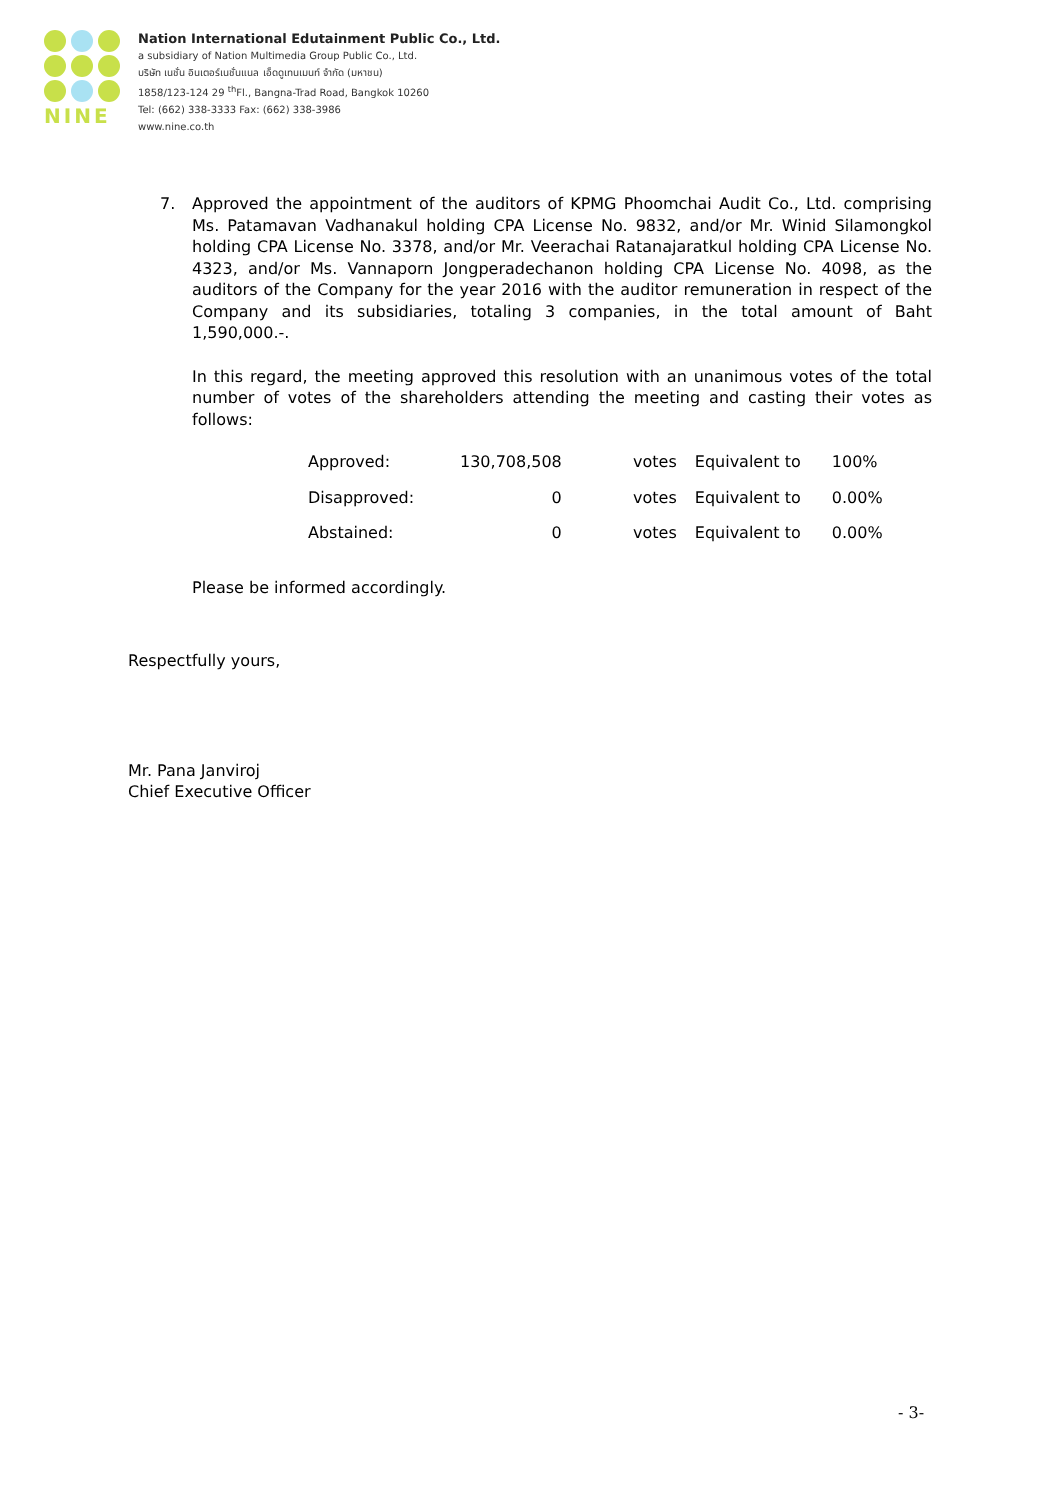NINE
Nation International Edutainment Public Co., Ltd.
a subsidiary of Nation Multimedia Group Public Co., Ltd.
บริษัท เนชั่น อินเตอร์เนชั่นแนล เอ็ดดูเทนเมนท์ จำกัด (มหาชน)
1858/123-124 29 <sup>th</sup>Fl., Bangna-Trad Road, Bangkok 10260
Tel: (662) 338-3333 Fax: (662) 338-3986
www.nine.co.th
7. Approved the appointment of the auditors of KPMG Phoomchai Audit Co., Ltd. comprising Ms. Patamavan Vadhanakul holding CPA License No. 9832, and/or Mr. Winid Silamongkol holding CPA License No. 3378, and/or Mr. Veerachai Ratanajaratkul holding CPA License No. 4323, and/or Ms. Vannaporn Jongperadechanon holding CPA License No. 4098, as the auditors of the Company for the year 2016 with the auditor remuneration in respect of the Company and its subsidiaries, totaling 3 companies, in the total amount of Baht 1,590,000.-.
In this regard, the meeting approved this resolution with an unanimous votes of the total number of votes of the shareholders attending the meeting and casting their votes as follows:
| Approved: | 130,708,508 | votes | Equivalent to | 100% |
| Disapproved: | 0 | votes | Equivalent to | 0.00% |
| Abstained: | 0 | votes | Equivalent to | 0.00% |
Please be informed accordingly.
Respectfully yours,
Mr. Pana Janviroj
Chief Executive Officer
- 3-